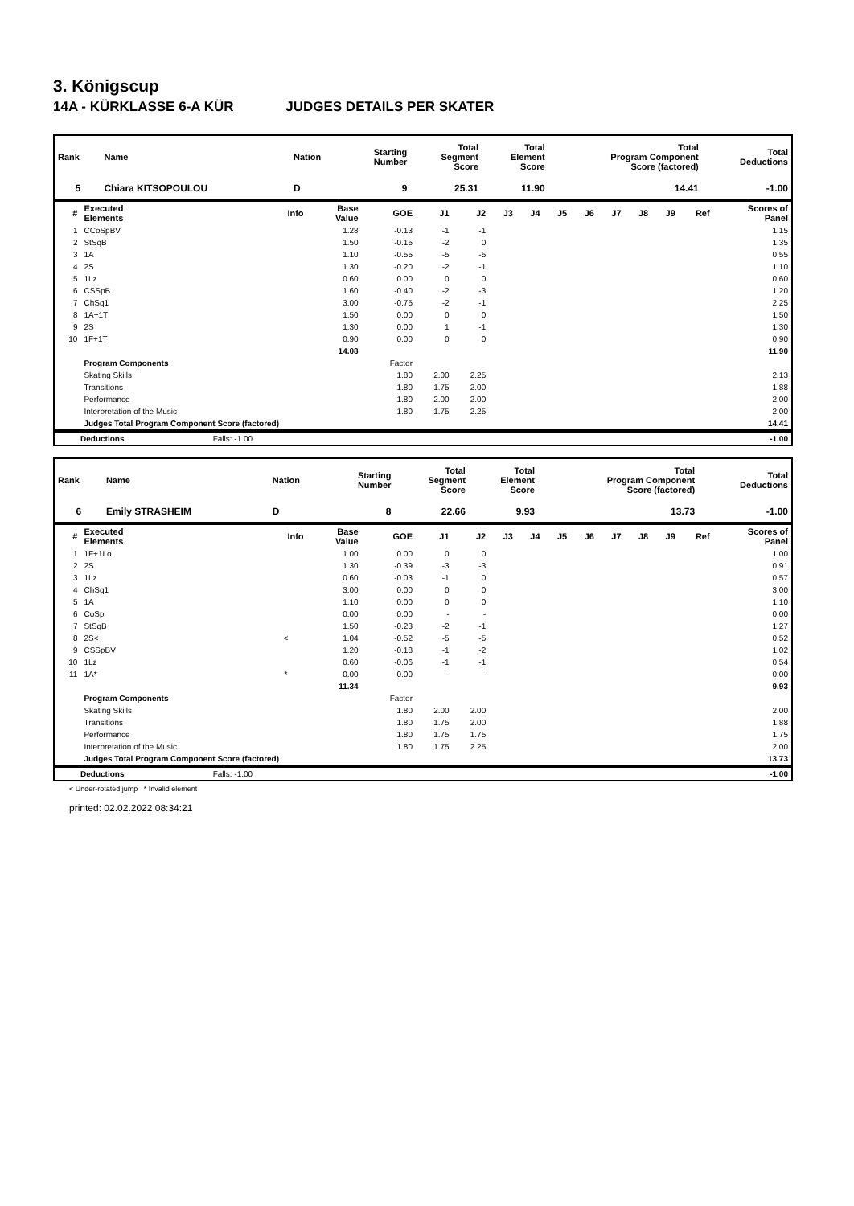3. Königscup
14A - KÜRKLASSE 6-A KÜR JUDGES DETAILS PER SKATER
| Rank | Name | | Nation | Starting Number | Total Segment Score | Total Element Score | Total Program Component Score (factored) | Total Deductions |
| --- | --- | --- | --- | --- | --- | --- | --- | --- |
| 5 | Chiara KITSOPOULOU | | D | 9 | 25.31 | 11.90 | 14.41 | -1.00 |
| # | Executed Elements | Info | Base Value | GOE | J1 | J2 | J3 | J4 | J5 | J6 | J7 | J8 | J9 | Ref | Scores of Panel |
| --- | --- | --- | --- | --- | --- | --- | --- | --- | --- | --- | --- | --- | --- | --- | --- |
| 1 | CCoSpBV | | 1.28 | -0.13 | -1 | -1 | | | | | | | | | 1.15 |
| 2 | StSqB | | 1.50 | -0.15 | -2 | 0 | | | | | | | | | 1.35 |
| 3 | 1A | | 1.10 | -0.55 | -5 | -5 | | | | | | | | | 0.55 |
| 4 | 2S | | 1.30 | -0.20 | -2 | -1 | | | | | | | | | 1.10 |
| 5 | 1Lz | | 0.60 | 0.00 | 0 | 0 | | | | | | | | | 0.60 |
| 6 | CSSpB | | 1.60 | -0.40 | -2 | -3 | | | | | | | | | 1.20 |
| 7 | ChSq1 | | 3.00 | -0.75 | -2 | -1 | | | | | | | | | 2.25 |
| 8 | 1A+1T | | 1.50 | 0.00 | 0 | 0 | | | | | | | | | 1.50 |
| 9 | 2S | | 1.30 | 0.00 | 1 | -1 | | | | | | | | | 1.30 |
| 10 | 1F+1T | | 0.90 | 0.00 | 0 | 0 | | | | | | | | | 0.90 |
| | | | 14.08 | | | | | | | | | | | | 11.90 |
| | Program Components | | | Factor | | | | | | | | | | | |
| | Skating Skills | | | 1.80 | 2.00 | 2.25 | | | | | | | | | 2.13 |
| | Transitions | | | 1.80 | 1.75 | 2.00 | | | | | | | | | 1.88 |
| | Performance | | | 1.80 | 2.00 | 2.00 | | | | | | | | | 2.00 |
| | Interpretation of the Music | | | 1.80 | 1.75 | 2.25 | | | | | | | | | 2.00 |
| | Judges Total Program Component Score (factored) | | | | | | | | | | | | | | 14.41 |
| | Deductions | Falls: -1.00 | | -1.00 |
| Rank | Name | | Nation | Starting Number | Total Segment Score | Total Element Score | Total Program Component Score (factored) | Total Deductions |
| --- | --- | --- | --- | --- | --- | --- | --- | --- |
| 6 | Emily STRASHEIM | | D | 8 | 22.66 | 9.93 | 13.73 | -1.00 |
| # | Executed Elements | Info | Base Value | GOE | J1 | J2 | J3 | J4 | J5 | J6 | J7 | J8 | J9 | Ref | Scores of Panel |
| --- | --- | --- | --- | --- | --- | --- | --- | --- | --- | --- | --- | --- | --- | --- | --- |
| 1 | 1F+1Lo | | 1.00 | 0.00 | 0 | 0 | | | | | | | | | 1.00 |
| 2 | 2S | | 1.30 | -0.39 | -3 | -3 | | | | | | | | | 0.91 |
| 3 | 1Lz | | 0.60 | -0.03 | -1 | 0 | | | | | | | | | 0.57 |
| 4 | ChSq1 | | 3.00 | 0.00 | 0 | 0 | | | | | | | | | 3.00 |
| 5 | 1A | | 1.10 | 0.00 | 0 | 0 | | | | | | | | | 1.10 |
| 6 | CoSp | | 0.00 | 0.00 | - | - | | | | | | | | | 0.00 |
| 7 | StSqB | | 1.50 | -0.23 | -2 | -1 | | | | | | | | | 1.27 |
| 8 | 2S< | < | 1.04 | -0.52 | -5 | -5 | | | | | | | | | 0.52 |
| 9 | CSSpBV | | 1.20 | -0.18 | -1 | -2 | | | | | | | | | 1.02 |
| 10 | 1Lz | | 0.60 | -0.06 | -1 | -1 | | | | | | | | | 0.54 |
| 11 | 1A* | * | 0.00 | 0.00 | - | - | | | | | | | | | 0.00 |
| | | | 11.34 | | | | | | | | | | | | 9.93 |
| | Program Components | | | Factor | | | | | | | | | | | |
| | Skating Skills | | | 1.80 | 2.00 | 2.00 | | | | | | | | | 2.00 |
| | Transitions | | | 1.80 | 1.75 | 2.00 | | | | | | | | | 1.88 |
| | Performance | | | 1.80 | 1.75 | 1.75 | | | | | | | | | 1.75 |
| | Interpretation of the Music | | | 1.80 | 1.75 | 2.25 | | | | | | | | | 2.00 |
| | Judges Total Program Component Score (factored) | | | | | | | | | | | | | | 13.73 |
| | Deductions | Falls: -1.00 | | -1.00 |
< Under-rotated jump * Invalid element
printed: 02.02.2022 08:34:21